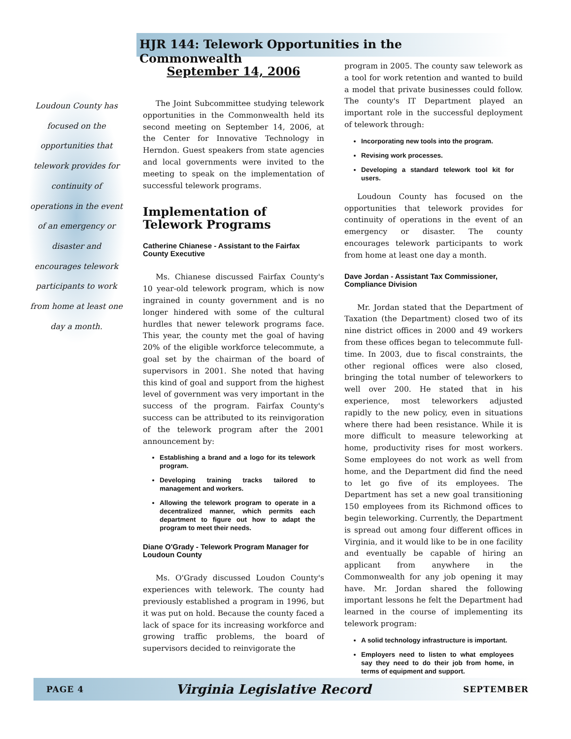HJR 144: Telework Opportunities in the Commonwealth
Loudoun County has focused on the opportunities that telework provides for continuity of operations in the event of an emergency or disaster and encourages telework participants to work from home at least one day a month.
September 14, 2006
The Joint Subcommittee studying telework opportunities in the Commonwealth held its second meeting on September 14, 2006, at the Center for Innovative Technology in Herndon. Guest speakers from state agencies and local governments were invited to the meeting to speak on the implementation of successful telework programs.
Implementation of Telework Programs
Catherine Chianese - Assistant to the Fairfax County Executive
Ms. Chianese discussed Fairfax County's 10 year-old telework program, which is now ingrained in county government and is no longer hindered with some of the cultural hurdles that newer telework programs face. This year, the county met the goal of having 20% of the eligible workforce telecommute, a goal set by the chairman of the board of supervisors in 2001. She noted that having this kind of goal and support from the highest level of government was very important in the success of the program. Fairfax County's success can be attributed to its reinvigoration of the telework program after the 2001 announcement by:
Establishing a brand and a logo for its telework program.
Developing training tracks tailored to management and workers.
Allowing the telework program to operate in a decentralized manner, which permits each department to figure out how to adapt the program to meet their needs.
Diane O'Grady - Telework Program Manager for Loudoun County
Ms. O'Grady discussed Loudon County's experiences with telework. The county had previously established a program in 1996, but it was put on hold. Because the county faced a lack of space for its increasing workforce and growing traffic problems, the board of supervisors decided to reinvigorate the
program in 2005. The county saw telework as a tool for work retention and wanted to build a model that private businesses could follow. The county's IT Department played an important role in the successful deployment of telework through:
Incorporating new tools into the program.
Revising work processes.
Developing a standard telework tool kit for users.
Loudoun County has focused on the opportunities that telework provides for continuity of operations in the event of an emergency or disaster. The county encourages telework participants to work from home at least one day a month.
Dave Jordan - Assistant Tax Commissioner, Compliance Division
Mr. Jordan stated that the Department of Taxation (the Department) closed two of its nine district offices in 2000 and 49 workers from these offices began to telecommute full-time. In 2003, due to fiscal constraints, the other regional offices were also closed, bringing the total number of teleworkers to well over 200. He stated that in his experience, most teleworkers adjusted rapidly to the new policy, even in situations where there had been resistance. While it is more difficult to measure teleworking at home, productivity rises for most workers. Some employees do not work as well from home, and the Department did find the need to let go five of its employees. The Department has set a new goal transitioning 150 employees from its Richmond offices to begin teleworking. Currently, the Department is spread out among four different offices in Virginia, and it would like to be in one facility and eventually be capable of hiring an applicant from anywhere in the Commonwealth for any job opening it may have. Mr. Jordan shared the following important lessons he felt the Department had learned in the course of implementing its telework program:
A solid technology infrastructure is important.
Employers need to listen to what employees say they need to do their job from home, in terms of equipment and support.
PAGE 4 Virginia Legislative Record SEPTEMBER